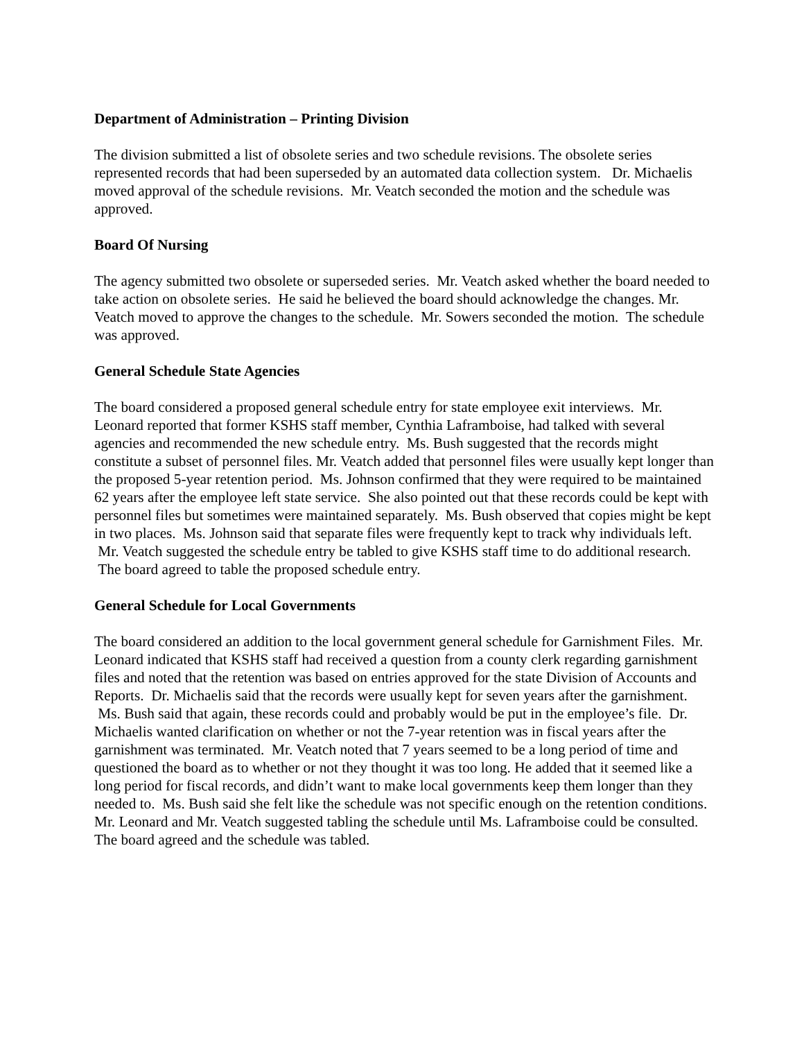Department of Administration – Printing Division
The division submitted a list of obsolete series and two schedule revisions. The obsolete series represented records that had been superseded by an automated data collection system. Dr. Michaelis moved approval of the schedule revisions. Mr. Veatch seconded the motion and the schedule was approved.
Board Of Nursing
The agency submitted two obsolete or superseded series. Mr. Veatch asked whether the board needed to take action on obsolete series. He said he believed the board should acknowledge the changes. Mr. Veatch moved to approve the changes to the schedule. Mr. Sowers seconded the motion. The schedule was approved.
General Schedule State Agencies
The board considered a proposed general schedule entry for state employee exit interviews. Mr. Leonard reported that former KSHS staff member, Cynthia Laframboise, had talked with several agencies and recommended the new schedule entry. Ms. Bush suggested that the records might constitute a subset of personnel files. Mr. Veatch added that personnel files were usually kept longer than the proposed 5-year retention period. Ms. Johnson confirmed that they were required to be maintained 62 years after the employee left state service. She also pointed out that these records could be kept with personnel files but sometimes were maintained separately. Ms. Bush observed that copies might be kept in two places. Ms. Johnson said that separate files were frequently kept to track why individuals left. Mr. Veatch suggested the schedule entry be tabled to give KSHS staff time to do additional research. The board agreed to table the proposed schedule entry.
General Schedule for Local Governments
The board considered an addition to the local government general schedule for Garnishment Files. Mr. Leonard indicated that KSHS staff had received a question from a county clerk regarding garnishment files and noted that the retention was based on entries approved for the state Division of Accounts and Reports. Dr. Michaelis said that the records were usually kept for seven years after the garnishment. Ms. Bush said that again, these records could and probably would be put in the employee’s file. Dr. Michaelis wanted clarification on whether or not the 7-year retention was in fiscal years after the garnishment was terminated. Mr. Veatch noted that 7 years seemed to be a long period of time and questioned the board as to whether or not they thought it was too long. He added that it seemed like a long period for fiscal records, and didn’t want to make local governments keep them longer than they needed to. Ms. Bush said she felt like the schedule was not specific enough on the retention conditions. Mr. Leonard and Mr. Veatch suggested tabling the schedule until Ms. Laframboise could be consulted. The board agreed and the schedule was tabled.